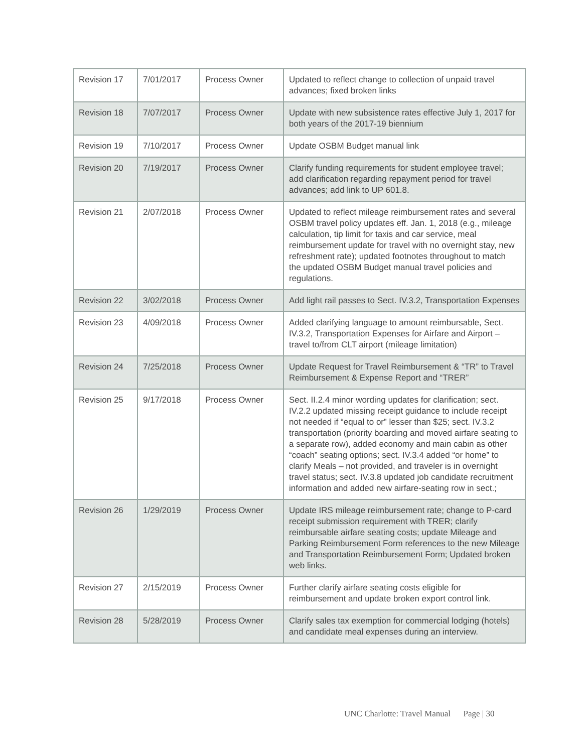| Revision 17 | 7/01/2017 | Process Owner | Updated to reflect change to collection of unpaid travel advances; fixed broken links |
| Revision 18 | 7/07/2017 | Process Owner | Update with new subsistence rates effective July 1, 2017 for both years of the 2017-19 biennium |
| Revision 19 | 7/10/2017 | Process Owner | Update OSBM Budget manual link |
| Revision 20 | 7/19/2017 | Process Owner | Clarify funding requirements for student employee travel; add clarification regarding repayment period for travel advances; add link to UP 601.8. |
| Revision 21 | 2/07/2018 | Process Owner | Updated to reflect mileage reimbursement rates and several OSBM travel policy updates eff. Jan. 1, 2018 (e.g., mileage calculation, tip limit for taxis and car service, meal reimbursement update for travel with no overnight stay, new refreshment rate); updated footnotes throughout to match the updated OSBM Budget manual travel policies and regulations. |
| Revision 22 | 3/02/2018 | Process Owner | Add light rail passes to Sect. IV.3.2, Transportation Expenses |
| Revision 23 | 4/09/2018 | Process Owner | Added clarifying language to amount reimbursable, Sect. IV.3.2, Transportation Expenses for Airfare and Airport – travel to/from CLT airport (mileage limitation) |
| Revision 24 | 7/25/2018 | Process Owner | Update Request for Travel Reimbursement & “TR” to Travel Reimbursement & Expense Report and “TRER” |
| Revision 25 | 9/17/2018 | Process Owner | Sect. II.2.4 minor wording updates for clarification; sect. IV.2.2 updated missing receipt guidance to include receipt not needed if “equal to or” lesser than $25; sect. IV.3.2 transportation (priority boarding and moved airfare seating to a separate row), added economy and main cabin as other “coach” seating options; sect. IV.3.4 added “or home” to clarify Meals – not provided, and traveler is in overnight travel status; sect. IV.3.8 updated job candidate recruitment information and added new airfare-seating row in sect.; |
| Revision 26 | 1/29/2019 | Process Owner | Update IRS mileage reimbursement rate; change to P-card receipt submission requirement with TRER; clarify reimbursable airfare seating costs; update Mileage and Parking Reimbursement Form references to the new Mileage and Transportation Reimbursement Form; Updated broken web links. |
| Revision 27 | 2/15/2019 | Process Owner | Further clarify airfare seating costs eligible for reimbursement and update broken export control link. |
| Revision 28 | 5/28/2019 | Process Owner | Clarify sales tax exemption for commercial lodging (hotels) and candidate meal expenses during an interview. |
UNC Charlotte: Travel Manual Page | 30